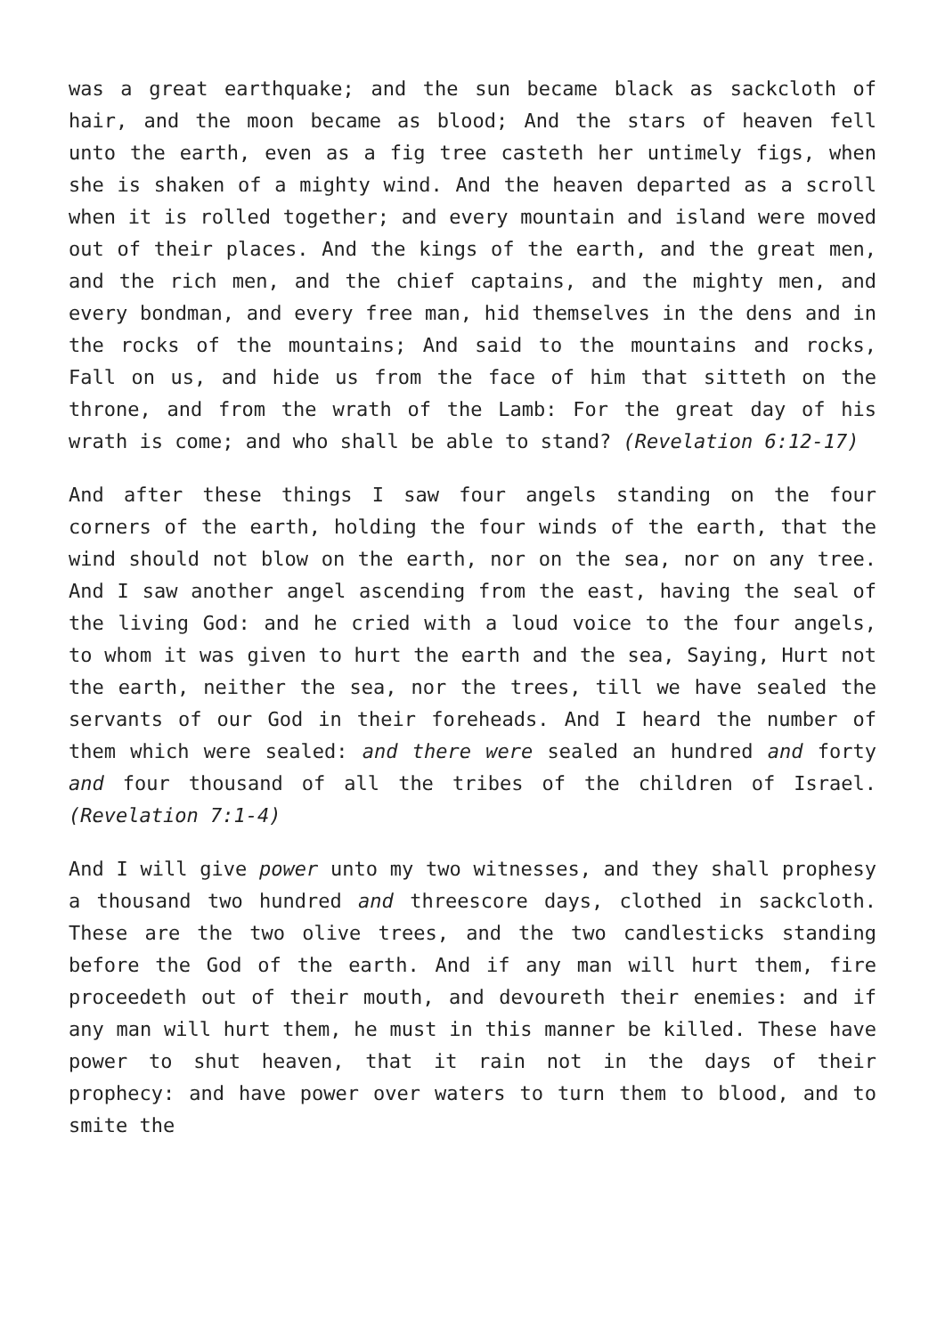was a great earthquake; and the sun became black as sackcloth of hair, and the moon became as blood; And the stars of heaven fell unto the earth, even as a fig tree casteth her untimely figs, when she is shaken of a mighty wind. And the heaven departed as a scroll when it is rolled together; and every mountain and island were moved out of their places. And the kings of the earth, and the great men, and the rich men, and the chief captains, and the mighty men, and every bondman, and every free man, hid themselves in the dens and in the rocks of the mountains; And said to the mountains and rocks, Fall on us, and hide us from the face of him that sitteth on the throne, and from the wrath of the Lamb: For the great day of his wrath is come; and who shall be able to stand? (Revelation 6:12-17)
And after these things I saw four angels standing on the four corners of the earth, holding the four winds of the earth, that the wind should not blow on the earth, nor on the sea, nor on any tree. And I saw another angel ascending from the east, having the seal of the living God: and he cried with a loud voice to the four angels, to whom it was given to hurt the earth and the sea, Saying, Hurt not the earth, neither the sea, nor the trees, till we have sealed the servants of our God in their foreheads. And I heard the number of them which were sealed: and there were sealed an hundred and forty and four thousand of all the tribes of the children of Israel. (Revelation 7:1-4)
And I will give power unto my two witnesses, and they shall prophesy a thousand two hundred and threescore days, clothed in sackcloth. These are the two olive trees, and the two candlesticks standing before the God of the earth. And if any man will hurt them, fire proceedeth out of their mouth, and devoureth their enemies: and if any man will hurt them, he must in this manner be killed. These have power to shut heaven, that it rain not in the days of their prophecy: and have power over waters to turn them to blood, and to smite the